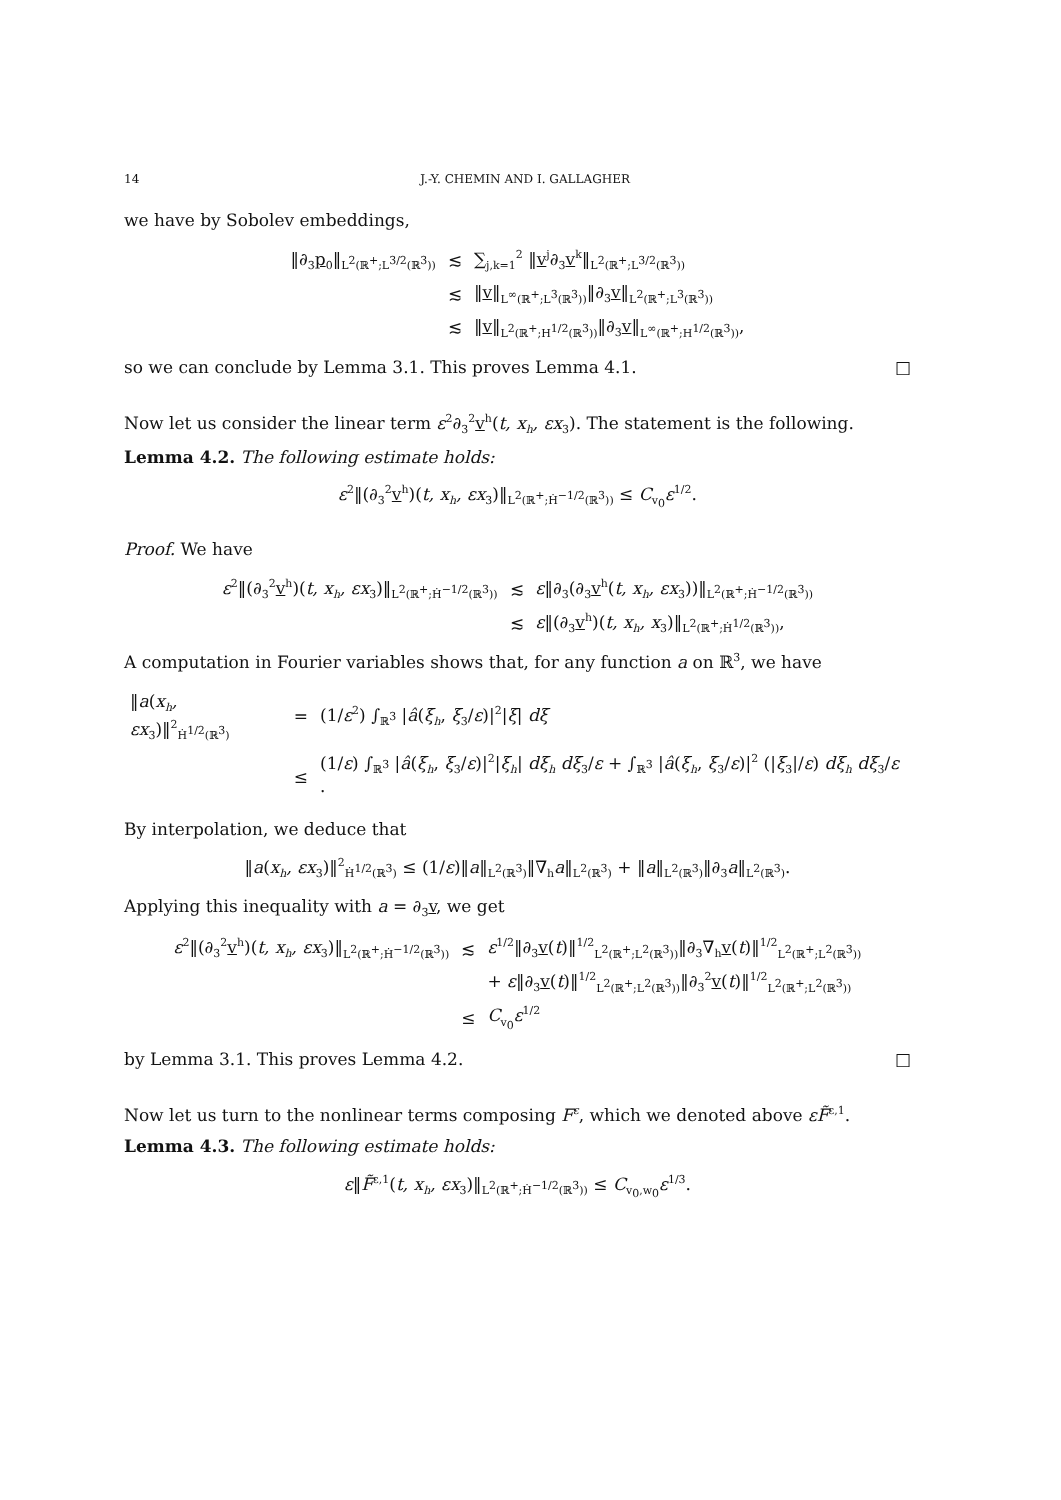14 J.-Y. CHEMIN AND I. GALLAGHER
we have by Sobolev embeddings,
| ‖∂<sub>3</sub> p<sub>0</sub>‖<sub>L<sup>2</sup>(ℝ<sup>+</sup>;L<sup>3/2</sup>(ℝ<sup>3</sup>))</sub> | ≲ | ∑<sub>j,k=1</sub><sup>2</sup> ‖ v<sup>j</sup>∂<sub>3</sub> v<sup>k</sup>‖<sub>L<sup>2</sup>(ℝ<sup>+</sup>;L<sup>3/2</sup>(ℝ<sup>3</sup>))</sub> |
| | ≲ | ‖ v ‖<sub>L<sup>∞</sup>(ℝ<sup>+</sup>;L<sup>3</sup>(ℝ<sup>3</sup>))</sub>‖∂<sub>3</sub> v ‖<sub>L<sup>2</sup>(ℝ<sup>+</sup>;L<sup>3</sup>(ℝ<sup>3</sup>))</sub> |
| | ≲ | ‖ v ‖<sub>L<sup>2</sup>(ℝ<sup>+</sup>;H<sup>1/2</sup>(ℝ<sup>3</sup>))</sub>‖∂<sub>3</sub> v ‖<sub>L<sup>∞</sup>(ℝ<sup>+</sup>;H<sup>1/2</sup>(ℝ<sup>3</sup>))</sub>, |
so we can conclude by Lemma 3.1. This proves Lemma 4.1. □
Now let us consider the linear term ε<sup>2</sup>∂<sub>3</sub><sup>2</sup>v<sup>h</sup>(t, x<sub>h</sub>, εx<sub>3</sub>). The statement is the following.
Lemma 4.2. The following estimate holds:
ε<sup>2</sup>‖(∂<sub>3</sub><sup>2</sup>v<sup>h</sup>)(t, x<sub>h</sub>, εx<sub>3</sub>)‖<sub>L<sup>2</sup>(ℝ<sup>+</sup>;Ḣ<sup>−1/2</sup>(ℝ<sup>3</sup>))</sub> ≤ C<sub>v<sub>0</sub></sub>ε<sup>1/2</sup>.
Proof. We have
| ε<sup>2</sup>‖(∂<sub>3</sub><sup>2</sup> v<sup>h</sup>)( t, x<sub>h</sub>, εx<sub>3</sub>)‖<sub>L<sup>2</sup>(ℝ<sup>+</sup>;Ḣ<sup>−1/2</sup>(ℝ<sup>3</sup>))</sub> | ≲ | ε ‖∂<sub>3</sub>(∂<sub>3</sub> v<sup>h</sup>( t, x<sub>h</sub>, εx<sub>3</sub>))‖<sub>L<sup>2</sup>(ℝ<sup>+</sup>;Ḣ<sup>−1/2</sup>(ℝ<sup>3</sup>))</sub> |
| | ≲ | ε ‖(∂<sub>3</sub> v<sup>h</sup>)( t, x<sub>h</sub>, x<sub>3</sub>)‖<sub>L<sup>2</sup>(ℝ<sup>+</sup>;Ḣ<sup>1/2</sup>(ℝ<sup>3</sup>))</sub>, |
A computation in Fourier variables shows that, for any function a on ℝ<sup>3</sup>, we have
| ‖ a ( x<sub>h</sub>, εx<sub>3</sub>)‖<sup>2</sup><sub>Ḣ<sup>1/2</sup>(ℝ<sup>3</sup>)</sub> | = | (1/ ε<sup>2</sup>) ∫<sub>ℝ<sup>3</sup></sub> / â ( ξ<sub>h</sub> , ξ<sub>3</sub>/ ε )/<sup>2</sup>/ ξ / dξ |
| | ≤ | (1/ ε ) ∫<sub>ℝ<sup>3</sup></sub> / â ( ξ<sub>h</sub> , ξ<sub>3</sub>/ ε )/<sup>2</sup>/ ξ<sub>h</sub> / dξ<sub>h</sub> dξ<sub>3</sub>/ ε + ∫<sub>ℝ<sup>3</sup></sub> / â ( ξ<sub>h</sub> , ξ<sub>3</sub>/ ε )/<sup>2</sup> (/ ξ<sub>3</sub>// ε ) dξ<sub>h</sub> dξ<sub>3</sub>/ ε · |
By interpolation, we deduce that
‖a(x<sub>h</sub>, εx<sub>3</sub>)‖<sup>2</sup><sub>Ḣ<sup>1/2</sup>(ℝ<sup>3</sup>)</sub> ≤ (1/ε)‖a‖<sub>L<sup>2</sup>(ℝ<sup>3</sup>)</sub>‖∇<sub>h</sub>a‖<sub>L<sup>2</sup>(ℝ<sup>3</sup>)</sub> + ‖a‖<sub>L<sup>2</sup>(ℝ<sup>3</sup>)</sub>‖∂<sub>3</sub>a‖<sub>L<sup>2</sup>(ℝ<sup>3</sup>)</sub>.
Applying this inequality with a = ∂<sub>3</sub>v, we get
| ε<sup>2</sup>‖(∂<sub>3</sub><sup>2</sup> v<sup>h</sup>)( t, x<sub>h</sub>, εx<sub>3</sub>)‖<sub>L<sup>2</sup>(ℝ<sup>+</sup>;Ḣ<sup>−1/2</sup>(ℝ<sup>3</sup>))</sub> | ≲ | ε<sup>1/2</sup>‖∂<sub>3</sub> v ( t )‖<sup>1/2</sup><sub>L<sup>2</sup>(ℝ<sup>+</sup>;L<sup>2</sup>(ℝ<sup>3</sup>))</sub>‖∂<sub>3</sub>∇<sub>h</sub> v ( t )‖<sup>1/2</sup><sub>L<sup>2</sup>(ℝ<sup>+</sup>;L<sup>2</sup>(ℝ<sup>3</sup>))</sub> |
| | | + ε ‖∂<sub>3</sub> v ( t )‖<sup>1/2</sup><sub>L<sup>2</sup>(ℝ<sup>+</sup>;L<sup>2</sup>(ℝ<sup>3</sup>))</sub>‖∂<sub>3</sub><sup>2</sup> v ( t )‖<sup>1/2</sup><sub>L<sup>2</sup>(ℝ<sup>+</sup>;L<sup>2</sup>(ℝ<sup>3</sup>))</sub> |
| | ≤ | C<sub>v<sub>0</sub></sub> ε<sup>1/2</sup> |
by Lemma 3.1. This proves Lemma 4.2. □
Now let us turn to the nonlinear terms composing F<sup>ε</sup>, which we denoted above εF̃<sup>ε,1</sup>.
Lemma 4.3. The following estimate holds:
ε‖F̃<sup>ε,1</sup>(t, x<sub>h</sub>, εx<sub>3</sub>)‖<sub>L<sup>2</sup>(ℝ<sup>+</sup>;Ḣ<sup>−1/2</sup>(ℝ<sup>3</sup>))</sub> ≤ C<sub>v<sub>0</sub>,w<sub>0</sub></sub>ε<sup>1/3</sup>.